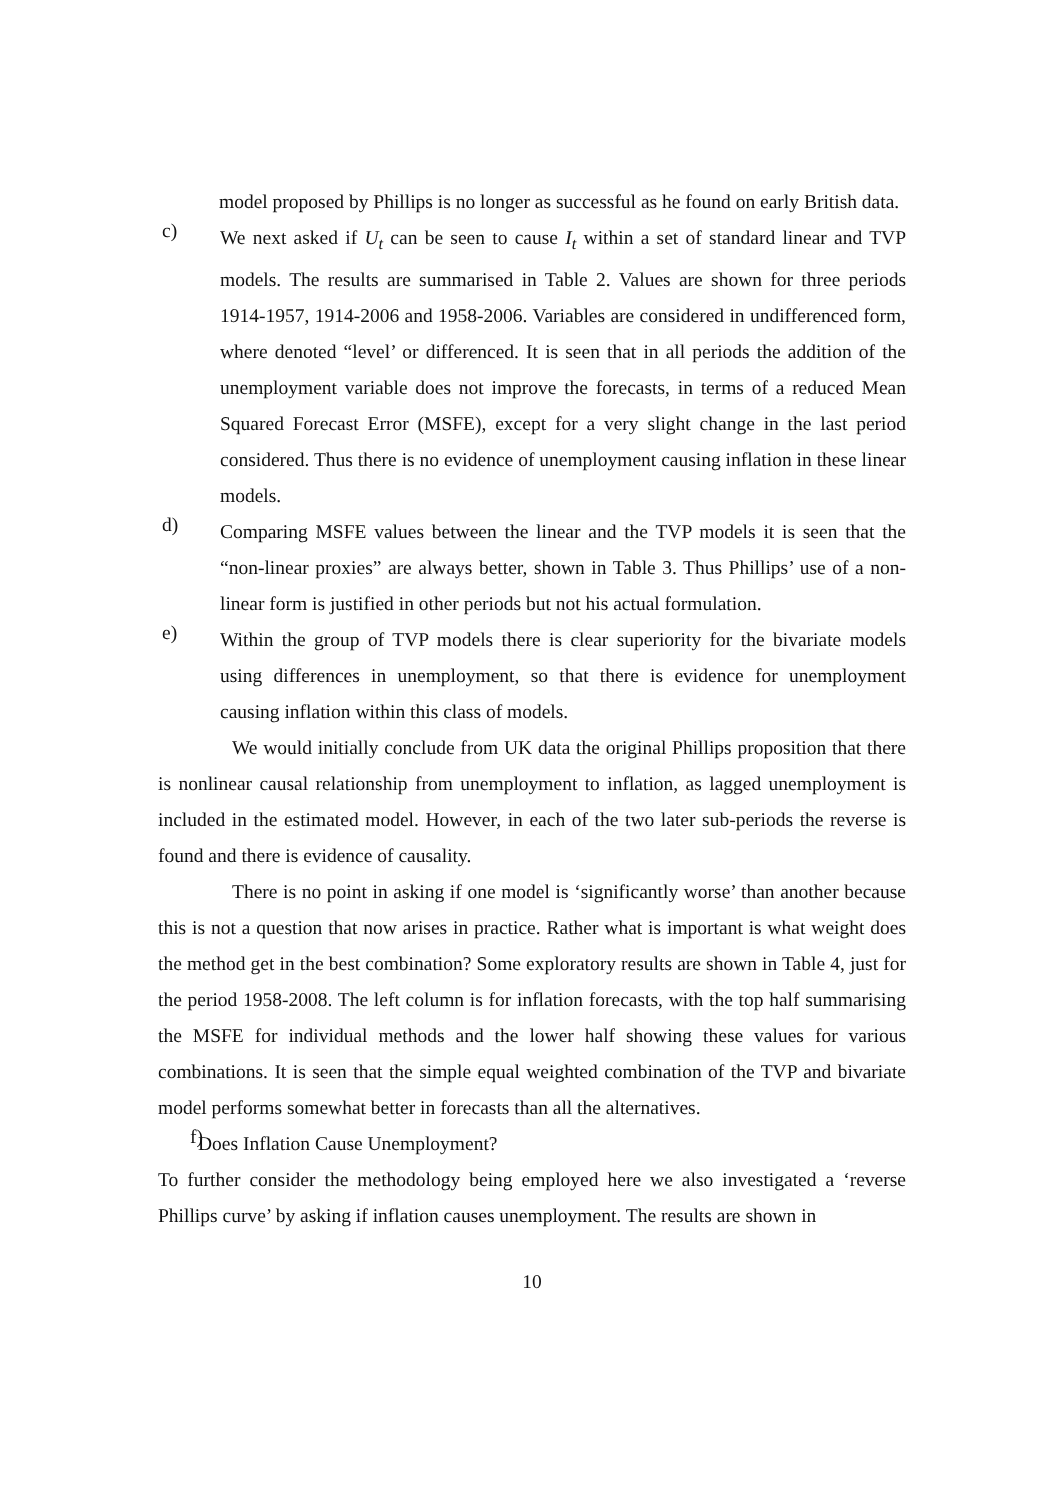model proposed by Phillips is no longer as successful as he found on early British data.
c)
We next asked if U<sub>t</sub> can be seen to cause I<sub>t</sub> within a set of standard linear and TVP models. The results are summarised in Table 2. Values are shown for three periods 1914-1957, 1914-2006 and 1958-2006. Variables are considered in undifferenced form, where denoted “level’ or differenced. It is seen that in all periods the addition of the unemployment variable does not improve the forecasts, in terms of a reduced Mean Squared Forecast Error (MSFE), except for a very slight change in the last period considered. Thus there is no evidence of unemployment causing inflation in these linear models.
d)
Comparing MSFE values between the linear and the TVP models it is seen that the “non-linear proxies” are always better, shown in Table 3. Thus Phillips’ use of a non-linear form is justified in other periods but not his actual formulation.
e)
Within the group of TVP models there is clear superiority for the bivariate models using differences in unemployment, so that there is evidence for unemployment causing inflation within this class of models.
We would initially conclude from UK data the original Phillips proposition that there is nonlinear causal relationship from unemployment to inflation, as lagged unemployment is included in the estimated model. However, in each of the two later sub-periods the reverse is found and there is evidence of causality.
There is no point in asking if one model is ‘significantly worse’ than another because this is not a question that now arises in practice. Rather what is important is what weight does the method get in the best combination? Some exploratory results are shown in Table 4, just for the period 1958-2008. The left column is for inflation forecasts, with the top half summarising the MSFE for individual methods and the lower half showing these values for various combinations. It is seen that the simple equal weighted combination of the TVP and bivariate model performs somewhat better in forecasts than all the alternatives.
f)
Does Inflation Cause Unemployment?
To further consider the methodology being employed here we also investigated a ‘reverse Phillips curve’ by asking if inflation causes unemployment. The results are shown in
10